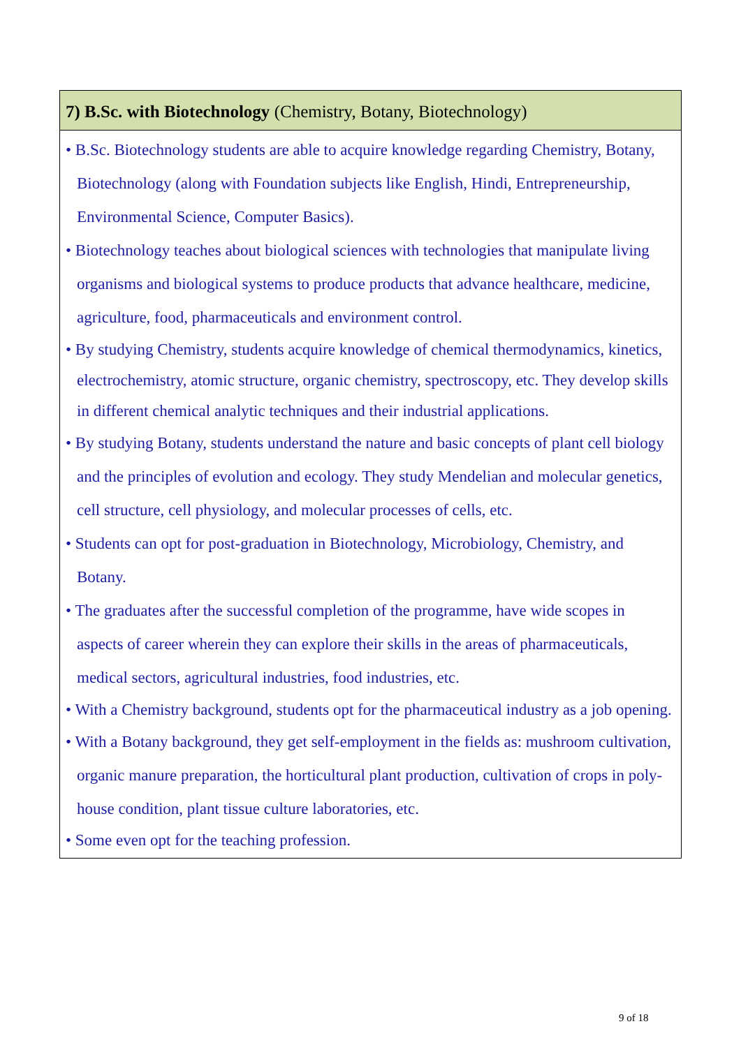| 7) B.Sc. with Biotechnology (Chemistry, Botany, Biotechnology) |
| --- |
| • B.Sc. Biotechnology students are able to acquire knowledge regarding Chemistry, Botany, Biotechnology (along with Foundation subjects like English, Hindi, Entrepreneurship, Environmental Science, Computer Basics). • Biotechnology teaches about biological sciences with technologies that manipulate living organisms and biological systems to produce products that advance healthcare, medicine, agriculture, food, pharmaceuticals and environment control. • By studying Chemistry, students acquire knowledge of chemical thermodynamics, kinetics, electrochemistry, atomic structure, organic chemistry, spectroscopy, etc. They develop skills in different chemical analytic techniques and their industrial applications. • By studying Botany, students understand the nature and basic concepts of plant cell biology and the principles of evolution and ecology. They study Mendelian and molecular genetics, cell structure, cell physiology, and molecular processes of cells, etc. • Students can opt for post-graduation in Biotechnology, Microbiology, Chemistry, and Botany. • The graduates after the successful completion of the programme, have wide scopes in aspects of career wherein they can explore their skills in the areas of pharmaceuticals, medical sectors, agricultural industries, food industries, etc. • With a Chemistry background, students opt for the pharmaceutical industry as a job opening. • With a Botany background, they get self-employment in the fields as: mushroom cultivation, organic manure preparation, the horticultural plant production, cultivation of crops in poly-house condition, plant tissue culture laboratories, etc. • Some even opt for the teaching profession. |
9 of 18